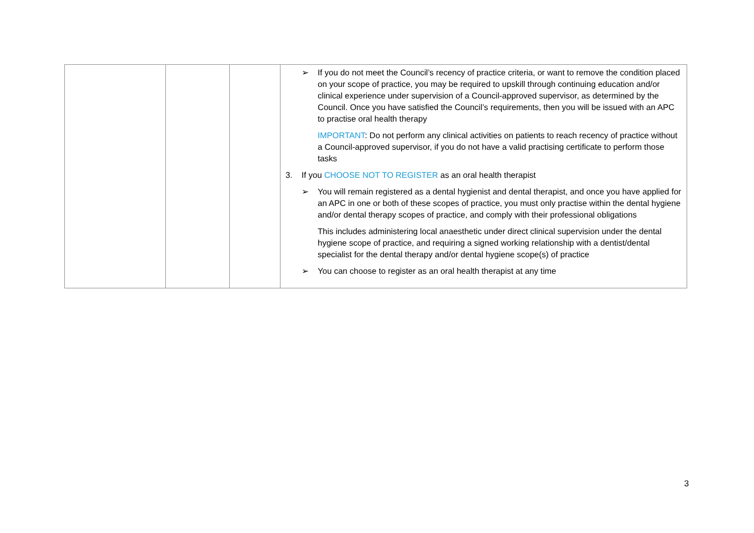| | | | ➢ If you do not meet the Council’s recency of practice criteria, or want to remove the condition placed on your scope of practice, you may be required to upskill through continuing education and/or clinical experience under supervision of a Council-approved supervisor, as determined by the Council. Once you have satisfied the Council’s requirements, then you will be issued with an APC to practise oral health therapy IMPORTANT : Do not perform any clinical activities on patients to reach recency of practice without a Council-approved supervisor, if you do not have a valid practising certificate to perform those tasks 3. If you CHOOSE NOT TO REGISTER as an oral health therapist ➢ You will remain registered as a dental hygienist and dental therapist, and once you have applied for an APC in one or both of these scopes of practice, you must only practise within the dental hygiene and/or dental therapy scopes of practice, and comply with their professional obligations This includes administering local anaesthetic under direct clinical supervision under the dental hygiene scope of practice, and requiring a signed working relationship with a dentist/dental specialist for the dental therapy and/or dental hygiene scope(s) of practice ➢ You can choose to register as an oral health therapist at any time |
3